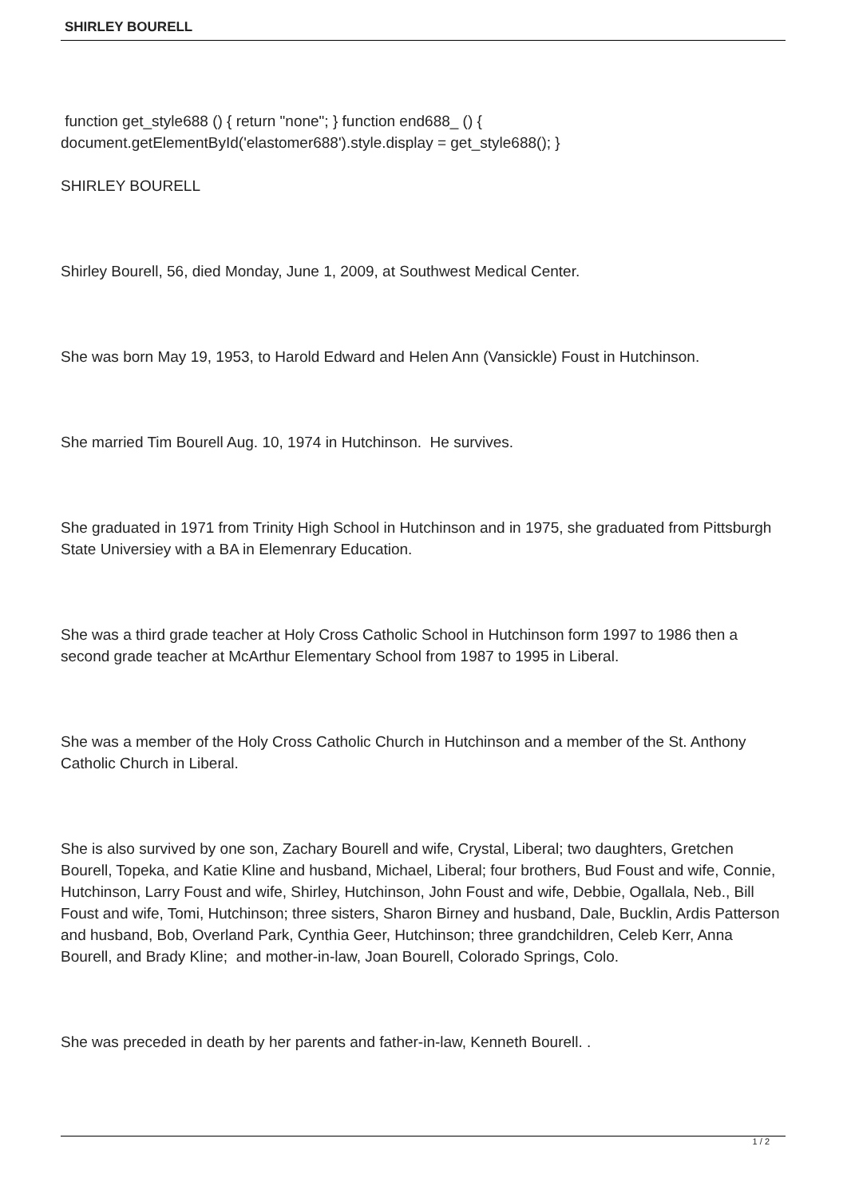SHIRLEY BOURELL
function get_style688 () { return "none"; } function end688_ () { document.getElementById('elastomer688').style.display = get_style688(); }
SHIRLEY BOURELL
Shirley Bourell, 56, died Monday, June 1, 2009, at Southwest Medical Center.
She was born May 19, 1953, to Harold Edward and Helen Ann (Vansickle) Foust in Hutchinson.
She married Tim Bourell Aug. 10, 1974 in Hutchinson. He survives.
She graduated in 1971 from Trinity High School in Hutchinson and in 1975, she graduated from Pittsburgh State Universiey with a BA in Elemenrary Education.
She was a third grade teacher at Holy Cross Catholic School in Hutchinson form 1997 to 1986 then a second grade teacher at McArthur Elementary School from 1987 to 1995 in Liberal.
She was a member of the Holy Cross Catholic Church in Hutchinson and a member of the St. Anthony Catholic Church in Liberal.
She is also survived by one son, Zachary Bourell and wife, Crystal, Liberal; two daughters, Gretchen Bourell, Topeka, and Katie Kline and husband, Michael, Liberal; four brothers, Bud Foust and wife, Connie, Hutchinson, Larry Foust and wife, Shirley, Hutchinson, John Foust and wife, Debbie, Ogallala, Neb., Bill Foust and wife, Tomi, Hutchinson; three sisters, Sharon Birney and husband, Dale, Bucklin, Ardis Patterson and husband, Bob, Overland Park, Cynthia Geer, Hutchinson; three grandchildren, Celeb Kerr, Anna Bourell, and Brady Kline; and mother-in-law, Joan Bourell, Colorado Springs, Colo.
She was preceded in death by her parents and father-in-law, Kenneth Bourell. .
1 / 2